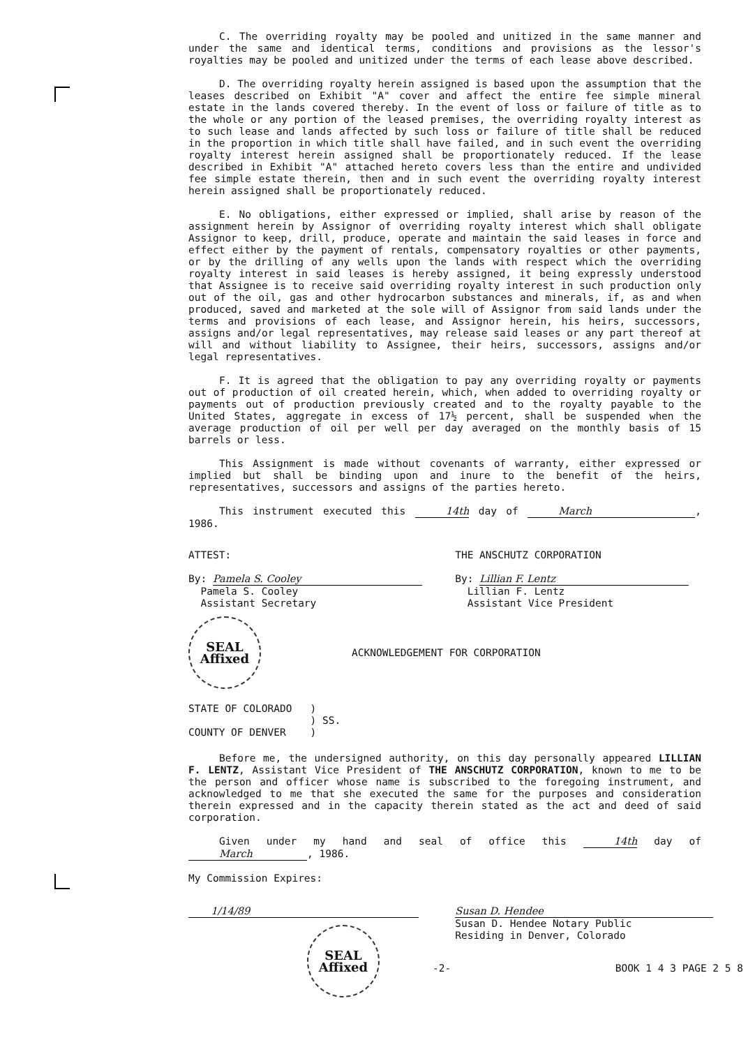C. The overriding royalty may be pooled and unitized in the same manner and under the same and identical terms, conditions and provisions as the lessor's royalties may be pooled and unitized under the terms of each lease above described.
D. The overriding royalty herein assigned is based upon the assumption that the leases described on Exhibit "A" cover and affect the entire fee simple mineral estate in the lands covered thereby. In the event of loss or failure of title as to the whole or any portion of the leased premises, the overriding royalty interest as to such lease and lands affected by such loss or failure of title shall be reduced in the proportion in which title shall have failed, and in such event the overriding royalty interest herein assigned shall be proportionately reduced. If the lease described in Exhibit "A" attached hereto covers less than the entire and undivided fee simple estate therein, then and in such event the overriding royalty interest herein assigned shall be proportionately reduced.
E. No obligations, either expressed or implied, shall arise by reason of the assignment herein by Assignor of overriding royalty interest which shall obligate Assignor to keep, drill, produce, operate and maintain the said leases in force and effect either by the payment of rentals, compensatory royalties or other payments, or by the drilling of any wells upon the lands with respect which the overriding royalty interest in said leases is hereby assigned, it being expressly understood that Assignee is to receive said overriding royalty interest in such production only out of the oil, gas and other hydrocarbon substances and minerals, if, as and when produced, saved and marketed at the sole will of Assignor from said lands under the terms and provisions of each lease, and Assignor herein, his heirs, successors, assigns and/or legal representatives, may release said leases or any part thereof at will and without liability to Assignee, their heirs, successors, assigns and/or legal representatives.
F. It is agreed that the obligation to pay any overriding royalty or payments out of production of oil created herein, which, when added to overriding royalty or payments out of production previously created and to the royalty payable to the United States, aggregate in excess of 17½ percent, shall be suspended when the average production of oil per well per day averaged on the monthly basis of 15 barrels or less.
This Assignment is made without covenants of warranty, either expressed or implied but shall be binding upon and inure to the benefit of the heirs, representatives, successors and assigns of the parties hereto.
This instrument executed this 14th day of March, 1986.
ATTEST:
By: Pamela S. Cooley
Pamela S. Cooley
Assistant Secretary
THE ANSCHUTZ CORPORATION
By: Lillian F. Lentz
Lillian F. Lentz
Assistant Vice President
SEAL
Affixed
ACKNOWLEDGEMENT FOR CORPORATION
STATE OF COLORADO )
) SS.
COUNTY OF DENVER )
Before me, the undersigned authority, on this day personally appeared LILLIAN F. LENTZ, Assistant Vice President of THE ANSCHUTZ CORPORATION, known to me to be the person and officer whose name is subscribed to the foregoing instrument, and acknowledged to me that she executed the same for the purposes and consideration therein expressed and in the capacity therein stated as the act and deed of said corporation.
Given under my hand and seal of office this 14th day of March, 1986.
My Commission Expires:
1/14/89
SEAL
Affixed
Susan D. Hendee
Susan D. Hendee Notary Public
Residing in Denver, Colorado
-2- BOOK 1 4 3 PAGE 2 5 8